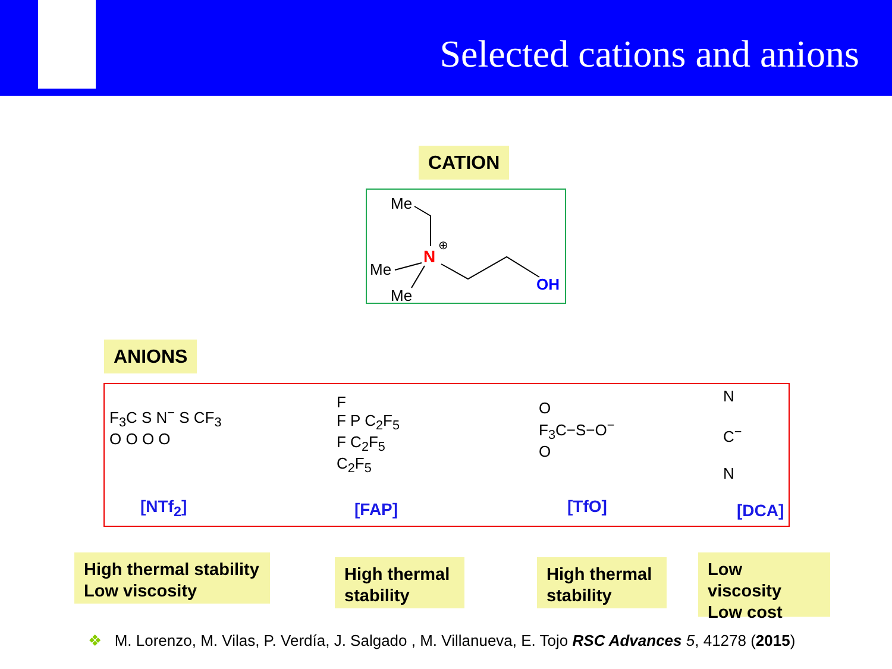Selected cations and anions
CATION
Me
Me
Me
N
⊕
OH
ANIONS
F<sub>3</sub>C S N<sup>−</sup> S CF<sub>3</sub>
O O O O
F
F P C<sub>2</sub>F<sub>5</sub>
F C<sub>2</sub>F<sub>5</sub>
C<sub>2</sub>F<sub>5</sub>
O
F<sub>3</sub>C−S−O<sup>−</sup>
O
N
C<sup>−</sup>
N
[NTf<sub>2</sub>] [FAP] [TfO] [DCA]
High thermal stability
Low viscosity
High thermal
stability
High thermal
stability
Low viscosity
Low cost
❖ M. Lorenzo, M. Vilas, P. Verdía, J. Salgado , M. Villanueva, E. Tojo RSC Advances 5, 41278 (2015)